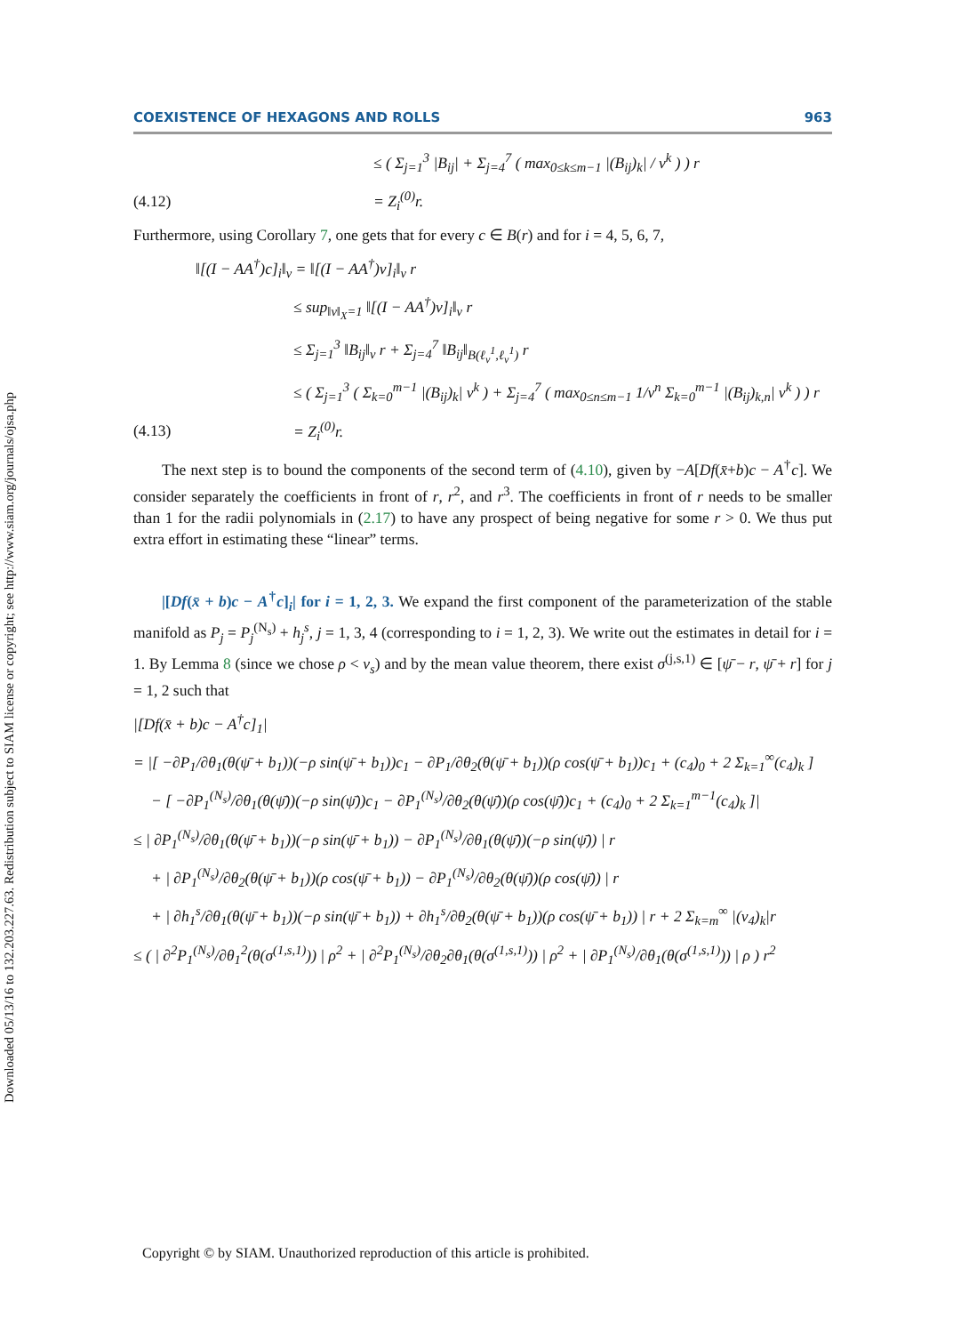Downloaded 05/13/16 to 132.203.227.63. Redistribution subject to SIAM license or copyright; see http://www.siam.org/journals/ojsa.php
COEXISTENCE OF HEXAGONS AND ROLLS 963
≤ ( Σ<sub>j=1</sub><sup>3</sup> |B<sub>ij</sub>| + Σ<sub>j=4</sub><sup>7</sup> ( max<sub>0≤k≤m−1</sub> |(B<sub>ij</sub>)<sub>k</sub>| / ν<sup>k</sup> ) ) r
(4.12) = Z<sub>i</sub><sup>(0)</sup>r.
Furthermore, using Corollary 7, one gets that for every c ∈ B(r) and for i = 4, 5, 6, 7,
‖[(I − AA<sup>†</sup>)c]<sub>i</sub>‖<sub>ν</sub> = ‖[(I − AA<sup>†</sup>)v]<sub>i</sub>‖<sub>ν</sub> r
≤ sup<sub>‖v‖<sub>X</sub>=1</sub> ‖[(I − AA<sup>†</sup>)v]<sub>i</sub>‖<sub>ν</sub> r
≤ Σ<sub>j=1</sub><sup>3</sup> ‖B<sub>ij</sub>‖<sub>ν</sub> r + Σ<sub>j=4</sub><sup>7</sup> ‖B<sub>ij</sub>‖<sub>B(ℓ<sub>ν</sub><sup>1</sup>,ℓ<sub>ν</sub><sup>1</sup>)</sub> r
≤ ( Σ<sub>j=1</sub><sup>3</sup> ( Σ<sub>k=0</sub><sup>m−1</sup> |(B<sub>ij</sub>)<sub>k</sub>| ν<sup>k</sup> ) + Σ<sub>j=4</sub><sup>7</sup> ( max<sub>0≤n≤m−1</sub> 1/ν<sup>n</sup> Σ<sub>k=0</sub><sup>m−1</sup> |(B<sub>ij</sub>)<sub>k,n</sub>| ν<sup>k</sup> ) ) r
(4.13) = Z<sub>i</sub><sup>(0)</sup>r.
The next step is to bound the components of the second term of (4.10), given by −A[Df(x̄+b)c − A<sup>†</sup>c]. We consider separately the coefficients in front of r, r<sup>2</sup>, and r<sup>3</sup>. The coefficients in front of r needs to be smaller than 1 for the radii polynomials in (2.17) to have any prospect of being negative for some r > 0. We thus put extra effort in estimating these “linear” terms.
|[Df(x̄ + b)c − A<sup>†</sup>c]<sub>i</sub>| for i = 1, 2, 3. We expand the first component of the parameterization of the stable manifold as P<sub>j</sub> = P<sub>j</sub><sup>(N<sub>s</sub>)</sup> + h<sub>j</sub><sup>s</sup>, j = 1, 3, 4 (corresponding to i = 1, 2, 3). We write out the estimates in detail for i = 1. By Lemma 8 (since we chose ρ < ν<sub>s</sub>) and by the mean value theorem, there exist σ<sup>(j,s,1)</sup> ∈ [ψ̄ − r, ψ̄ + r] for j = 1, 2 such that
|[Df(x̄ + b)c − A<sup>†</sup>c]<sub>1</sub>|
= |[ −∂P<sub>1</sub>/∂θ<sub>1</sub>(θ(ψ̄ + b<sub>1</sub>))(−ρ sin(ψ̄ + b<sub>1</sub>))c<sub>1</sub> − ∂P<sub>1</sub>/∂θ<sub>2</sub>(θ(ψ̄ + b<sub>1</sub>))(ρ cos(ψ̄ + b<sub>1</sub>))c<sub>1</sub> + (c<sub>4</sub>)<sub>0</sub> + 2 Σ<sub>k=1</sub><sup>∞</sup>(c<sub>4</sub>)<sub>k</sub> ]
− [ −∂P<sub>1</sub><sup>(N<sub>s</sub>)</sup>/∂θ<sub>1</sub>(θ(ψ̄))(−ρ sin(ψ̄))c<sub>1</sub> − ∂P<sub>1</sub><sup>(N<sub>s</sub>)</sup>/∂θ<sub>2</sub>(θ(ψ̄))(ρ cos(ψ̄))c<sub>1</sub> + (c<sub>4</sub>)<sub>0</sub> + 2 Σ<sub>k=1</sub><sup>m−1</sup>(c<sub>4</sub>)<sub>k</sub> ]|
≤ | ∂P<sub>1</sub><sup>(N<sub>s</sub>)</sup>/∂θ<sub>1</sub>(θ(ψ̄ + b<sub>1</sub>))(−ρ sin(ψ̄ + b<sub>1</sub>)) − ∂P<sub>1</sub><sup>(N<sub>s</sub>)</sup>/∂θ<sub>1</sub>(θ(ψ̄))(−ρ sin(ψ̄)) | r
+ | ∂P<sub>1</sub><sup>(N<sub>s</sub>)</sup>/∂θ<sub>2</sub>(θ(ψ̄ + b<sub>1</sub>))(ρ cos(ψ̄ + b<sub>1</sub>)) − ∂P<sub>1</sub><sup>(N<sub>s</sub>)</sup>/∂θ<sub>2</sub>(θ(ψ̄))(ρ cos(ψ̄)) | r
+ | ∂h<sub>1</sub><sup>s</sup>/∂θ<sub>1</sub>(θ(ψ̄ + b<sub>1</sub>))(−ρ sin(ψ̄ + b<sub>1</sub>)) + ∂h<sub>1</sub><sup>s</sup>/∂θ<sub>2</sub>(θ(ψ̄ + b<sub>1</sub>))(ρ cos(ψ̄ + b<sub>1</sub>)) | r + 2 Σ<sub>k=m</sub><sup>∞</sup> |(v<sub>4</sub>)<sub>k</sub>|r
≤ ( | ∂<sup>2</sup>P<sub>1</sub><sup>(N<sub>s</sub>)</sup>/∂θ<sub>1</sub><sup>2</sup>(θ(σ<sup>(1,s,1)</sup>)) | ρ<sup>2</sup> + | ∂<sup>2</sup>P<sub>1</sub><sup>(N<sub>s</sub>)</sup>/∂θ<sub>2</sub>∂θ<sub>1</sub>(θ(σ<sup>(1,s,1)</sup>)) | ρ<sup>2</sup> + | ∂P<sub>1</sub><sup>(N<sub>s</sub>)</sup>/∂θ<sub>1</sub>(θ(σ<sup>(1,s,1)</sup>)) | ρ ) r<sup>2</sup>
Copyright © by SIAM. Unauthorized reproduction of this article is prohibited.